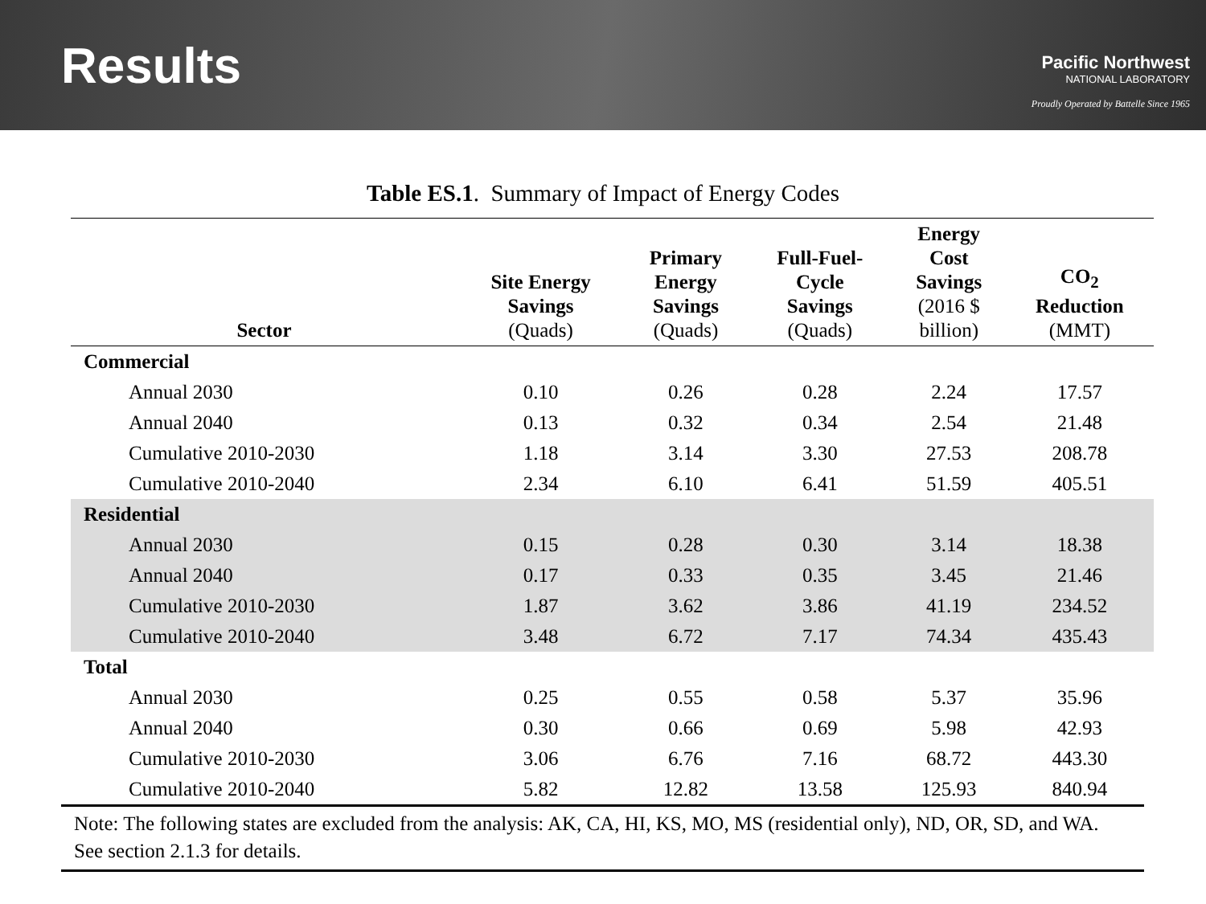Results
Pacific Northwest
NATIONAL LABORATORY
Proudly Operated by Battelle Since 1965
Table ES.1. Summary of Impact of Energy Codes
| Sector | Site Energy Savings (Quads) | Primary Energy Savings (Quads) | Full-Fuel- Cycle Savings (Quads) | Energy Cost Savings (2016 $ billion) | CO<sub>2</sub> Reduction (MMT) |
| --- | --- | --- | --- | --- | --- |
| Commercial | | | | | |
| Annual 2030 | 0.10 | 0.26 | 0.28 | 2.24 | 17.57 |
| Annual 2040 | 0.13 | 0.32 | 0.34 | 2.54 | 21.48 |
| Cumulative 2010-2030 | 1.18 | 3.14 | 3.30 | 27.53 | 208.78 |
| Cumulative 2010-2040 | 2.34 | 6.10 | 6.41 | 51.59 | 405.51 |
| Residential | | | | | |
| Annual 2030 | 0.15 | 0.28 | 0.30 | 3.14 | 18.38 |
| Annual 2040 | 0.17 | 0.33 | 0.35 | 3.45 | 21.46 |
| Cumulative 2010-2030 | 1.87 | 3.62 | 3.86 | 41.19 | 234.52 |
| Cumulative 2010-2040 | 3.48 | 6.72 | 7.17 | 74.34 | 435.43 |
| Total | | | | | |
| Annual 2030 | 0.25 | 0.55 | 0.58 | 5.37 | 35.96 |
| Annual 2040 | 0.30 | 0.66 | 0.69 | 5.98 | 42.93 |
| Cumulative 2010-2030 | 3.06 | 6.76 | 7.16 | 68.72 | 443.30 |
| Cumulative 2010-2040 | 5.82 | 12.82 | 13.58 | 125.93 | 840.94 |
Note: The following states are excluded from the analysis: AK, CA, HI, KS, MO, MS (residential only), ND, OR, SD, and WA. See section 2.1.3 for details.